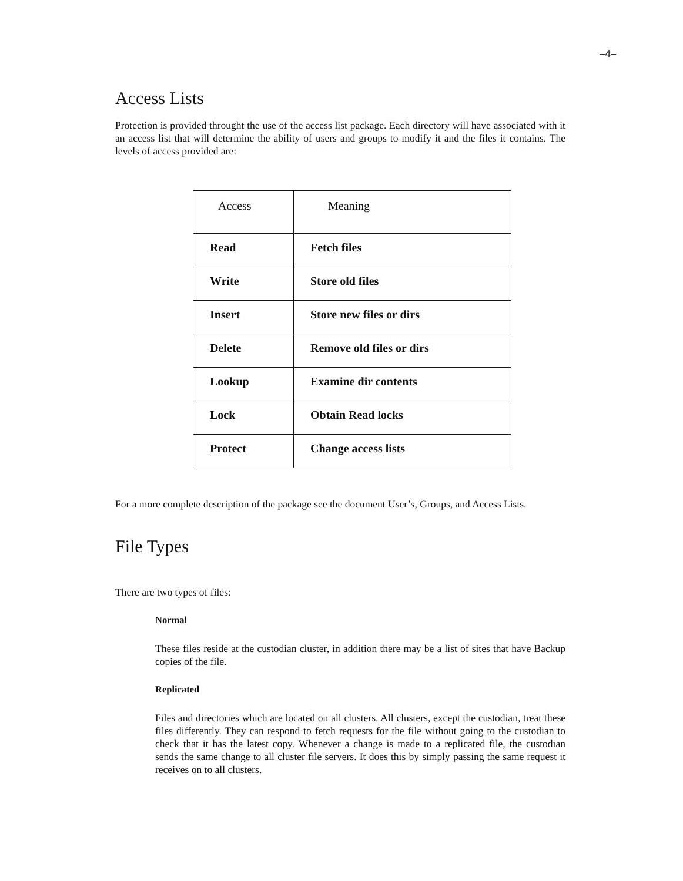–4–
Access Lists
Protection is provided throught the use of the access list package. Each directory will have associated with it an access list that will determine the ability of users and groups to modify it and the files it contains. The levels of access provided are:
| Access | Meaning |
| --- | --- |
| Read | Fetch files |
| Write | Store old files |
| Insert | Store new files or dirs |
| Delete | Remove old files or dirs |
| Lookup | Examine dir contents |
| Lock | Obtain Read locks |
| Protect | Change access lists |
For a more complete description of the package see the document User’s, Groups, and Access Lists.
File Types
There are two types of files:
Normal
These files reside at the custodian cluster, in addition there may be a list of sites that have Backup copies of the file.
Replicated
Files and directories which are located on all clusters. All clusters, except the custodian, treat these files differently. They can respond to fetch requests for the file without going to the custodian to check that it has the latest copy. Whenever a change is made to a replicated file, the custodian sends the same change to all cluster file servers. It does this by simply passing the same request it receives on to all clusters.